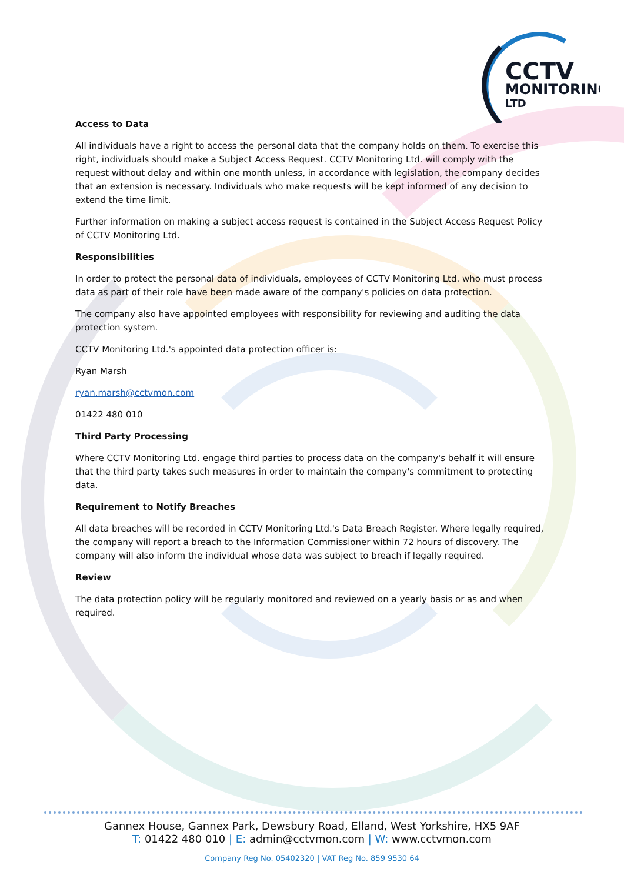CCTV
MONITORING
LTD
Access to Data
All individuals have a right to access the personal data that the company holds on them. To exercise this right, individuals should make a Subject Access Request. CCTV Monitoring Ltd. will comply with the request without delay and within one month unless, in accordance with legislation, the company decides that an extension is necessary. Individuals who make requests will be kept informed of any decision to extend the time limit.
Further information on making a subject access request is contained in the Subject Access Request Policy of CCTV Monitoring Ltd.
Responsibilities
In order to protect the personal data of individuals, employees of CCTV Monitoring Ltd. who must process data as part of their role have been made aware of the company's policies on data protection.
The company also have appointed employees with responsibility for reviewing and auditing the data protection system.
CCTV Monitoring Ltd.'s appointed data protection officer is:
Ryan Marsh
ryan.marsh@cctvmon.com
01422 480 010
Third Party Processing
Where CCTV Monitoring Ltd. engage third parties to process data on the company's behalf it will ensure that the third party takes such measures in order to maintain the company's commitment to protecting data.
Requirement to Notify Breaches
All data breaches will be recorded in CCTV Monitoring Ltd.'s Data Breach Register. Where legally required, the company will report a breach to the Information Commissioner within 72 hours of discovery. The company will also inform the individual whose data was subject to breach if legally required.
Review
The data protection policy will be regularly monitored and reviewed on a yearly basis or as and when required.
Gannex House, Gannex Park, Dewsbury Road, Elland, West Yorkshire, HX5 9AF
T: 01422 480 010 | E: admin@cctvmon.com | W: www.cctvmon.com
Company Reg No. 05402320 | VAT Reg No. 859 9530 64